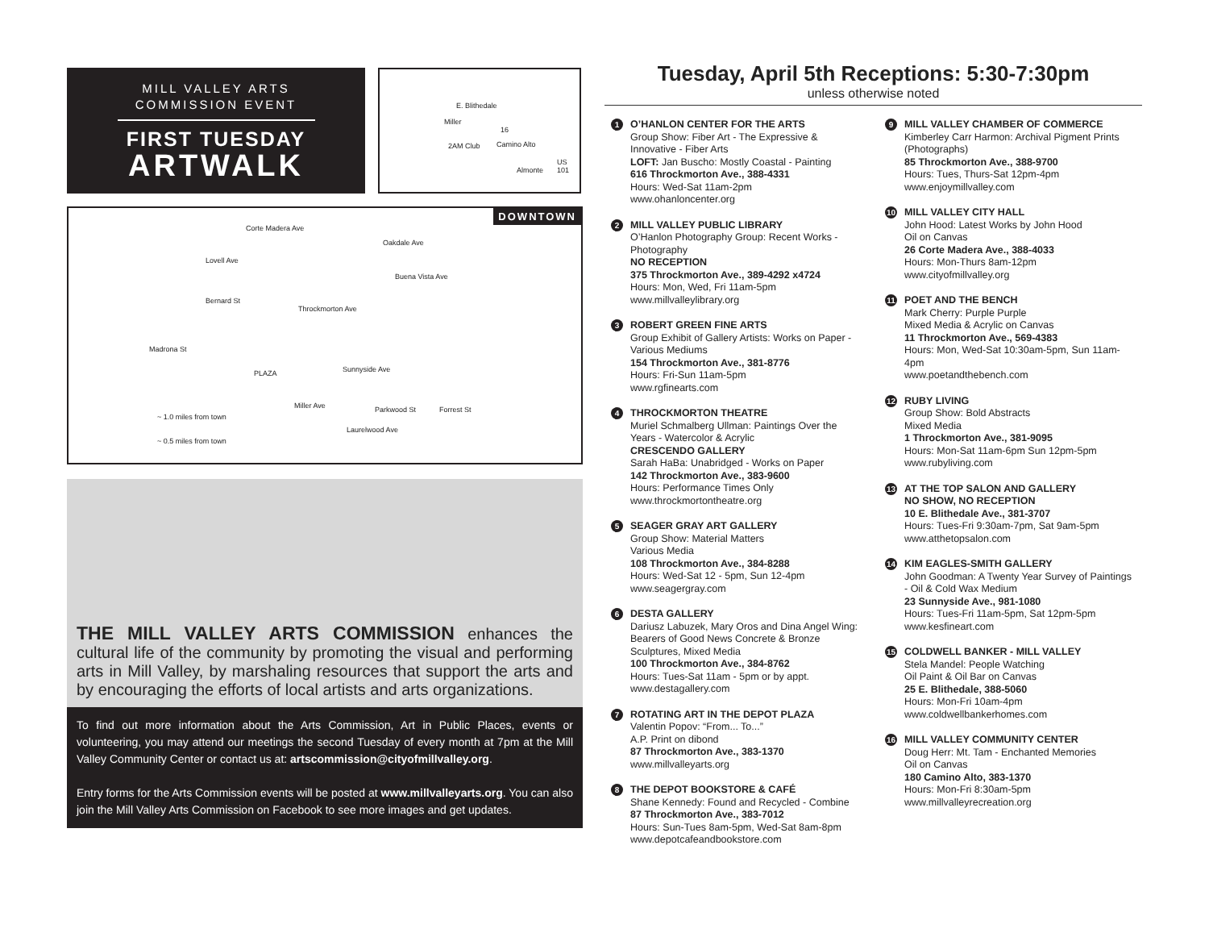MILL VALLEY ARTS
COMMISSION EVENT
FIRST TUESDAY
ARTWALK
E. Blithedale
Miller
16
2AM Club Camino Alto
Almonte
US 101
DOWNTOWN
Oakdale Ave
Buena Vista Ave
Corte Madera Ave
Lovell Ave
Throckmorton Ave
Bernard St
Madrona St
PLAZA Sunnyside Ave
Parkwood St Forrest St
Laurelwood Ave
Miller Ave
~ 1.0 miles from town
~ 0.5 miles from town
THE MILL VALLEY ARTS COMMISSION enhances the cultural life of the community by promoting the visual and performing arts in Mill Valley, by marshaling resources that support the arts and by encouraging the efforts of local artists and arts organizations.
To find out more information about the Arts Commission, Art in Public Places, events or volunteering, you may attend our meetings the second Tuesday of every month at 7pm at the Mill Valley Community Center or contact us at: artscommission@cityofmillvalley.org.
Entry forms for the Arts Commission events will be posted at www.millvalleyarts.org. You can also join the Mill Valley Arts Commission on Facebook to see more images and get updates.
Tuesday, April 5th Receptions: 5:30-7:30pm
unless otherwise noted
1
O’HANLON CENTER FOR THE ARTS
Group Show: Fiber Art - The Expressive & Innovative - Fiber Arts
LOFT: Jan Buscho: Mostly Coastal - Painting
616 Throckmorton Ave., 388-4331
Hours: Wed-Sat 11am-2pm
www.ohanloncenter.org
2
MILL VALLEY PUBLIC LIBRARY
O’Hanlon Photography Group: Recent Works - Photography
NO RECEPTION
375 Throckmorton Ave., 389-4292 x4724
Hours: Mon, Wed, Fri 11am-5pm
www.millvalleylibrary.org
3
ROBERT GREEN FINE ARTS
Group Exhibit of Gallery Artists: Works on Paper - Various Mediums
154 Throckmorton Ave., 381-8776
Hours: Fri-Sun 11am-5pm
www.rgfinearts.com
4
THROCKMORTON THEATRE
Muriel Schmalberg Ullman: Paintings Over the Years - Watercolor & Acrylic
CRESCENDO GALLERY
Sarah HaBa: Unabridged - Works on Paper
142 Throckmorton Ave., 383-9600
Hours: Performance Times Only
www.throckmortontheatre.org
5
SEAGER GRAY ART GALLERY
Group Show: Material Matters
Various Media
108 Throckmorton Ave., 384-8288
Hours: Wed-Sat 12 - 5pm, Sun 12-4pm
www.seagergray.com
6
DESTA GALLERY
Dariusz Labuzek, Mary Oros and Dina Angel Wing: Bearers of Good News Concrete & Bronze Sculptures, Mixed Media
100 Throckmorton Ave., 384-8762
Hours: Tues-Sat 11am - 5pm or by appt.
www.destagallery.com
7
ROTATING ART IN THE DEPOT PLAZA
Valentin Popov: “From... To...”
A.P. Print on dibond
87 Throckmorton Ave., 383-1370
www.millvalleyarts.org
8
THE DEPOT BOOKSTORE & CAFÉ
Shane Kennedy: Found and Recycled - Combine
87 Throckmorton Ave., 383-7012
Hours: Sun-Tues 8am-5pm, Wed-Sat 8am-8pm
www.depotcafeandbookstore.com
9
MILL VALLEY CHAMBER OF COMMERCE
Kimberley Carr Harmon: Archival Pigment Prints (Photographs)
85 Throckmorton Ave., 388-9700
Hours: Tues, Thurs-Sat 12pm-4pm
www.enjoymillvalley.com
10
MILL VALLEY CITY HALL
John Hood: Latest Works by John Hood
Oil on Canvas
26 Corte Madera Ave., 388-4033
Hours: Mon-Thurs 8am-12pm
www.cityofmillvalley.org
11
POET AND THE BENCH
Mark Cherry: Purple Purple
Mixed Media & Acrylic on Canvas
11 Throckmorton Ave., 569-4383
Hours: Mon, Wed-Sat 10:30am-5pm, Sun 11am-4pm
www.poetandthebench.com
12
RUBY LIVING
Group Show: Bold Abstracts
Mixed Media
1 Throckmorton Ave., 381-9095
Hours: Mon-Sat 11am-6pm Sun 12pm-5pm
www.rubyliving.com
13
AT THE TOP SALON AND GALLERY
NO SHOW, NO RECEPTION
10 E. Blithedale Ave., 381-3707
Hours: Tues-Fri 9:30am-7pm, Sat 9am-5pm
www.atthetopsalon.com
14
KIM EAGLES-SMITH GALLERY
John Goodman: A Twenty Year Survey of Paintings - Oil & Cold Wax Medium
23 Sunnyside Ave., 981-1080
Hours: Tues-Fri 11am-5pm, Sat 12pm-5pm
www.kesfineart.com
15
COLDWELL BANKER - MILL VALLEY
Stela Mandel: People Watching
Oil Paint & Oil Bar on Canvas
25 E. Blithedale, 388-5060
Hours: Mon-Fri 10am-4pm
www.coldwellbankerhomes.com
16
MILL VALLEY COMMUNITY CENTER
Doug Herr: Mt. Tam - Enchanted Memories
Oil on Canvas
180 Camino Alto, 383-1370
Hours: Mon-Fri 8:30am-5pm
www.millvalleyrecreation.org